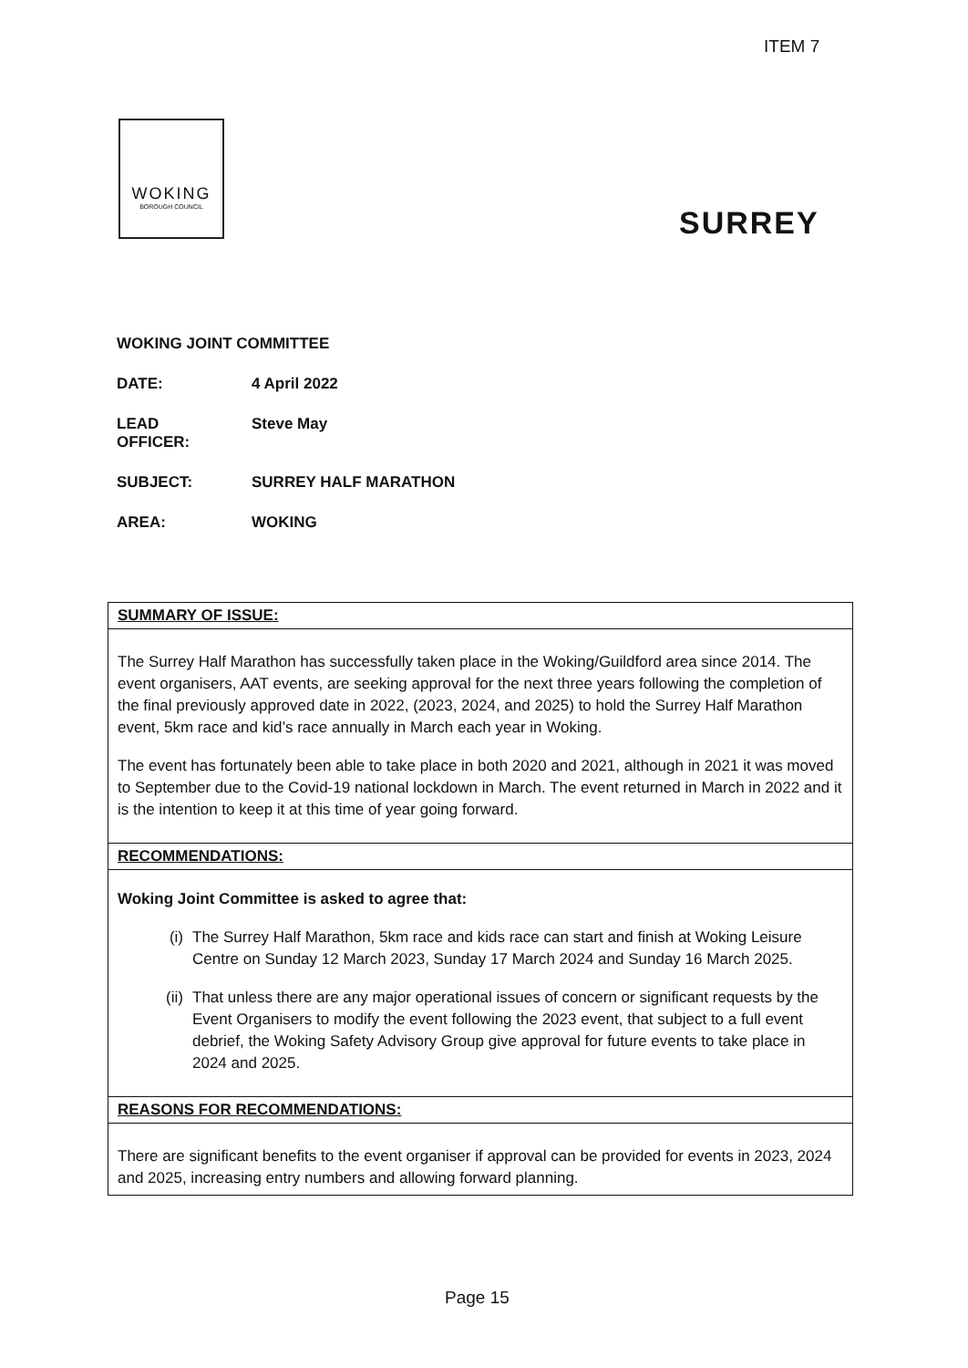ITEM 7
WOKING
BOROUGH COUNCIL
SURREY
WOKING JOINT COMMITTEE
DATE: 4 April 2022
LEAD
OFFICER: Steve May
SUBJECT: SURREY HALF MARATHON
AREA: WOKING
| SUMMARY OF ISSUE: |
| The Surrey Half Marathon has successfully taken place in the Woking/Guildford area since 2014. The event organisers, AAT events, are seeking approval for the next three years following the completion of the final previously approved date in 2022, (2023, 2024, and 2025) to hold the Surrey Half Marathon event, 5km race and kid’s race annually in March each year in Woking. The event has fortunately been able to take place in both 2020 and 2021, although in 2021 it was moved to September due to the Covid-19 national lockdown in March. The event returned in March in 2022 and it is the intention to keep it at this time of year going forward. |
| RECOMMENDATIONS: |
| Woking Joint Committee is asked to agree that: (i) The Surrey Half Marathon, 5km race and kids race can start and finish at Woking Leisure Centre on Sunday 12 March 2023, Sunday 17 March 2024 and Sunday 16 March 2025. (ii) That unless there are any major operational issues of concern or significant requests by the Event Organisers to modify the event following the 2023 event, that subject to a full event debrief, the Woking Safety Advisory Group give approval for future events to take place in 2024 and 2025. |
| REASONS FOR RECOMMENDATIONS: |
| There are significant benefits to the event organiser if approval can be provided for events in 2023, 2024 and 2025, increasing entry numbers and allowing forward planning. |
Page 15